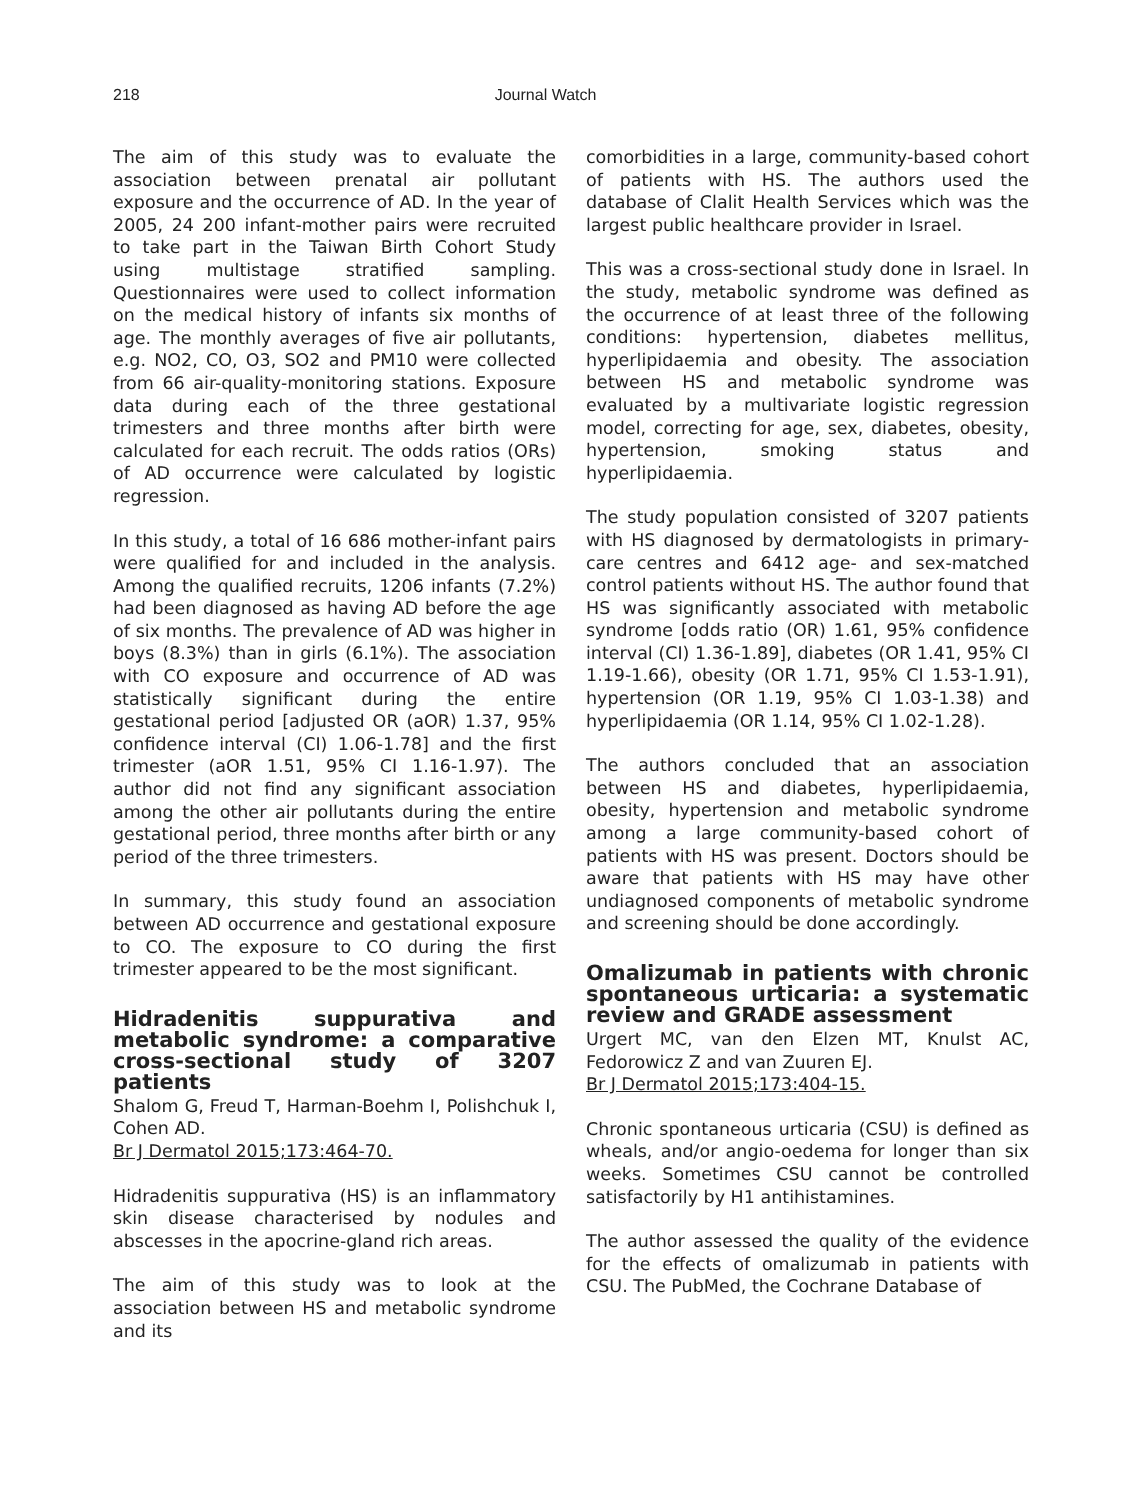218 Journal Watch
The aim of this study was to evaluate the association between prenatal air pollutant exposure and the occurrence of AD. In the year of 2005, 24 200 infant-mother pairs were recruited to take part in the Taiwan Birth Cohort Study using multistage stratified sampling. Questionnaires were used to collect information on the medical history of infants six months of age. The monthly averages of five air pollutants, e.g. NO2, CO, O3, SO2 and PM10 were collected from 66 air-quality-monitoring stations. Exposure data during each of the three gestational trimesters and three months after birth were calculated for each recruit. The odds ratios (ORs) of AD occurrence were calculated by logistic regression.
In this study, a total of 16 686 mother-infant pairs were qualified for and included in the analysis. Among the qualified recruits, 1206 infants (7.2%) had been diagnosed as having AD before the age of six months. The prevalence of AD was higher in boys (8.3%) than in girls (6.1%). The association with CO exposure and occurrence of AD was statistically significant during the entire gestational period [adjusted OR (aOR) 1.37, 95% confidence interval (CI) 1.06-1.78] and the first trimester (aOR 1.51, 95% CI 1.16-1.97). The author did not find any significant association among the other air pollutants during the entire gestational period, three months after birth or any period of the three trimesters.
In summary, this study found an association between AD occurrence and gestational exposure to CO. The exposure to CO during the first trimester appeared to be the most significant.
Hidradenitis suppurativa and metabolic syndrome: a comparative cross-sectional study of 3207 patients
Shalom G, Freud T, Harman-Boehm I, Polishchuk I, Cohen AD.
Br J Dermatol 2015;173:464-70.
Hidradenitis suppurativa (HS) is an inflammatory skin disease characterised by nodules and abscesses in the apocrine-gland rich areas.
The aim of this study was to look at the association between HS and metabolic syndrome and its
comorbidities in a large, community-based cohort of patients with HS. The authors used the database of Clalit Health Services which was the largest public healthcare provider in Israel.
This was a cross-sectional study done in Israel. In the study, metabolic syndrome was defined as the occurrence of at least three of the following conditions: hypertension, diabetes mellitus, hyperlipidaemia and obesity. The association between HS and metabolic syndrome was evaluated by a multivariate logistic regression model, correcting for age, sex, diabetes, obesity, hypertension, smoking status and hyperlipidaemia.
The study population consisted of 3207 patients with HS diagnosed by dermatologists in primary-care centres and 6412 age- and sex-matched control patients without HS. The author found that HS was significantly associated with metabolic syndrome [odds ratio (OR) 1.61, 95% confidence interval (CI) 1.36-1.89], diabetes (OR 1.41, 95% CI 1.19-1.66), obesity (OR 1.71, 95% CI 1.53-1.91), hypertension (OR 1.19, 95% CI 1.03-1.38) and hyperlipidaemia (OR 1.14, 95% CI 1.02-1.28).
The authors concluded that an association between HS and diabetes, hyperlipidaemia, obesity, hypertension and metabolic syndrome among a large community-based cohort of patients with HS was present. Doctors should be aware that patients with HS may have other undiagnosed components of metabolic syndrome and screening should be done accordingly.
Omalizumab in patients with chronic spontaneous urticaria: a systematic review and GRADE assessment
Urgert MC, van den Elzen MT, Knulst AC, Fedorowicz Z and van Zuuren EJ.
Br J Dermatol 2015;173:404-15.
Chronic spontaneous urticaria (CSU) is defined as wheals, and/or angio-oedema for longer than six weeks. Sometimes CSU cannot be controlled satisfactorily by H1 antihistamines.
The author assessed the quality of the evidence for the effects of omalizumab in patients with CSU. The PubMed, the Cochrane Database of